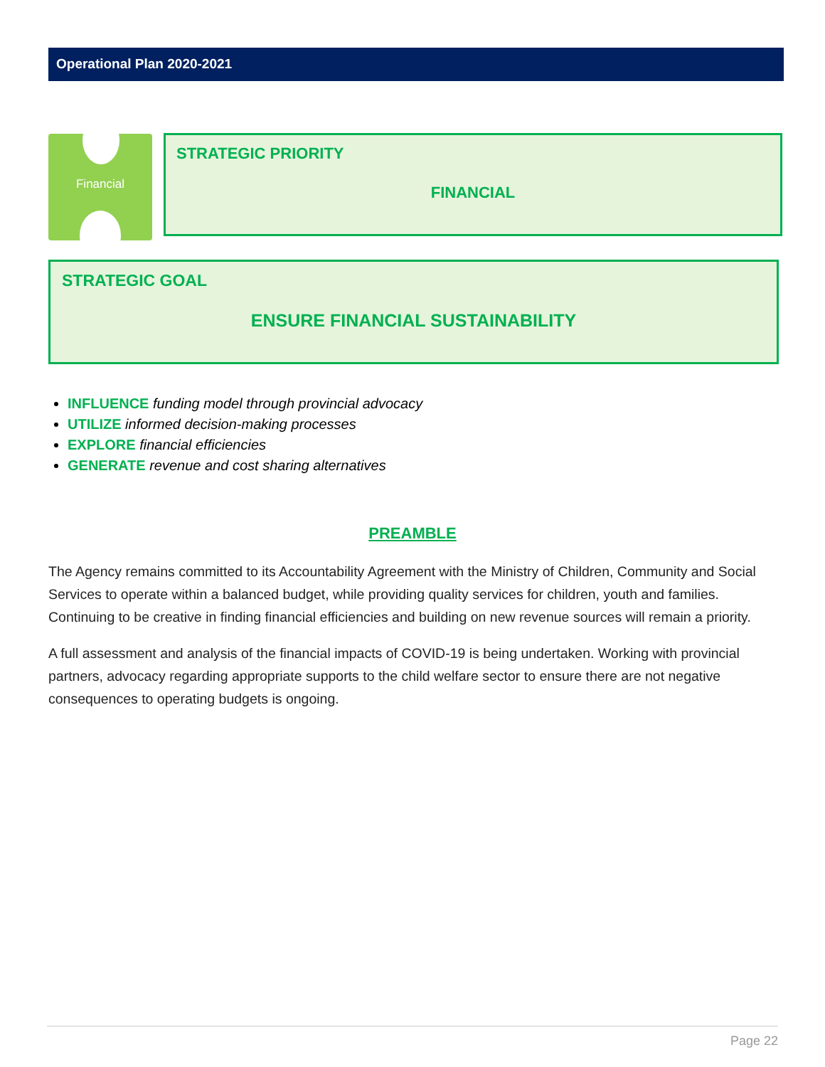Operational Plan 2020-2021
Financial
STRATEGIC PRIORITY
FINANCIAL
STRATEGIC GOAL
ENSURE FINANCIAL SUSTAINABILITY
INFLUENCE funding model through provincial advocacy
UTILIZE informed decision-making processes
EXPLORE financial efficiencies
GENERATE revenue and cost sharing alternatives
PREAMBLE
The Agency remains committed to its Accountability Agreement with the Ministry of Children, Community and Social Services to operate within a balanced budget, while providing quality services for children, youth and families. Continuing to be creative in finding financial efficiencies and building on new revenue sources will remain a priority.
A full assessment and analysis of the financial impacts of COVID-19 is being undertaken. Working with provincial partners, advocacy regarding appropriate supports to the child welfare sector to ensure there are not negative consequences to operating budgets is ongoing.
Page 22